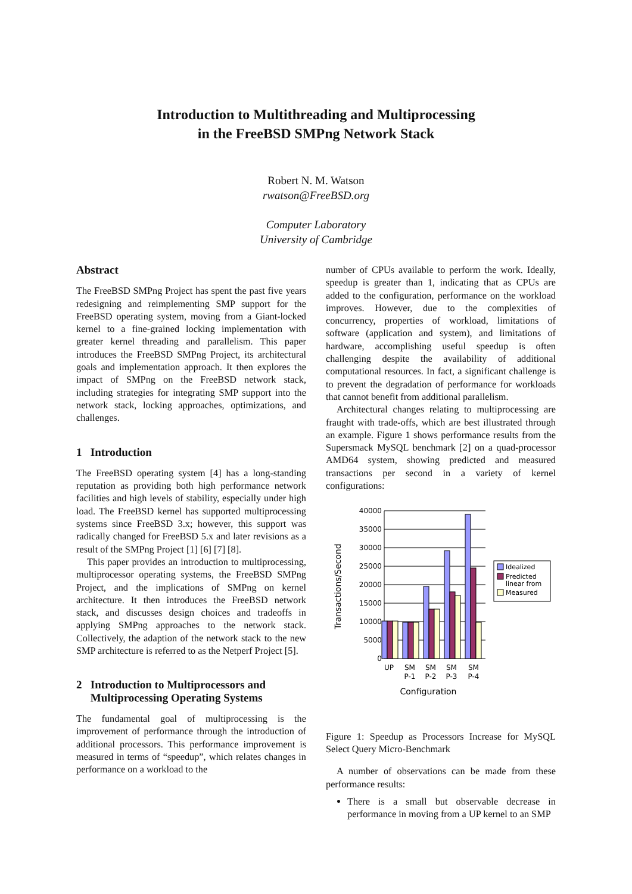Introduction to Multithreading and Multiprocessing
in the FreeBSD SMPng Network Stack
Robert N. M. Watson
rwatson@FreeBSD.org
Computer Laboratory
University of Cambridge
Abstract
The FreeBSD SMPng Project has spent the past five years redesigning and reimplementing SMP support for the FreeBSD operating system, moving from a Giant-locked kernel to a fine-grained locking implementation with greater kernel threading and parallelism. This paper introduces the FreeBSD SMPng Project, its architectural goals and implementation approach. It then explores the impact of SMPng on the FreeBSD network stack, including strategies for integrating SMP support into the network stack, locking approaches, optimizations, and challenges.
1 Introduction
The FreeBSD operating system [4] has a long-standing reputation as providing both high performance network facilities and high levels of stability, especially under high load. The FreeBSD kernel has supported multiprocessing systems since FreeBSD 3.x; however, this support was radically changed for FreeBSD 5.x and later revisions as a result of the SMPng Project [1] [6] [7] [8].
This paper provides an introduction to multiprocessing, multiprocessor operating systems, the FreeBSD SMPng Project, and the implications of SMPng on kernel architecture. It then introduces the FreeBSD network stack, and discusses design choices and tradeoffs in applying SMPng approaches to the network stack. Collectively, the adaption of the network stack to the new SMP architecture is referred to as the Netperf Project [5].
2 Introduction to Multiprocessors and
Multiprocessing Operating Systems
The fundamental goal of multiprocessing is the improvement of performance through the introduction of additional processors. This performance improvement is measured in terms of “speedup”, which relates changes in performance on a workload to the
number of CPUs available to perform the work. Ideally, speedup is greater than 1, indicating that as CPUs are added to the configuration, performance on the workload improves. However, due to the complexities of concurrency, properties of workload, limitations of software (application and system), and limitations of hardware, accomplishing useful speedup is often challenging despite the availability of additional computational resources. In fact, a significant challenge is to prevent the degradation of performance for workloads that cannot benefit from additional parallelism.
Architectural changes relating to multiprocessing are fraught with trade-offs, which are best illustrated through an example. Figure 1 shows performance results from the Supersmack MySQL benchmark [2] on a quad-processor AMD64 system, showing predicted and measured transactions per second in a variety of kernel configurations:
40000
35000
30000
25000
20000
15000
10000
5000
0
Transactions/Second
UP
SM
P-1
SM
P-2
SM
P-3
SM
P-4
Configuration
Idealized
Predicted
linear from
Measured
Figure 1: Speedup as Processors Increase for MySQL Select Query Micro-Benchmark
A number of observations can be made from these performance results:
There is a small but observable decrease in performance in moving from a UP kernel to an SMP